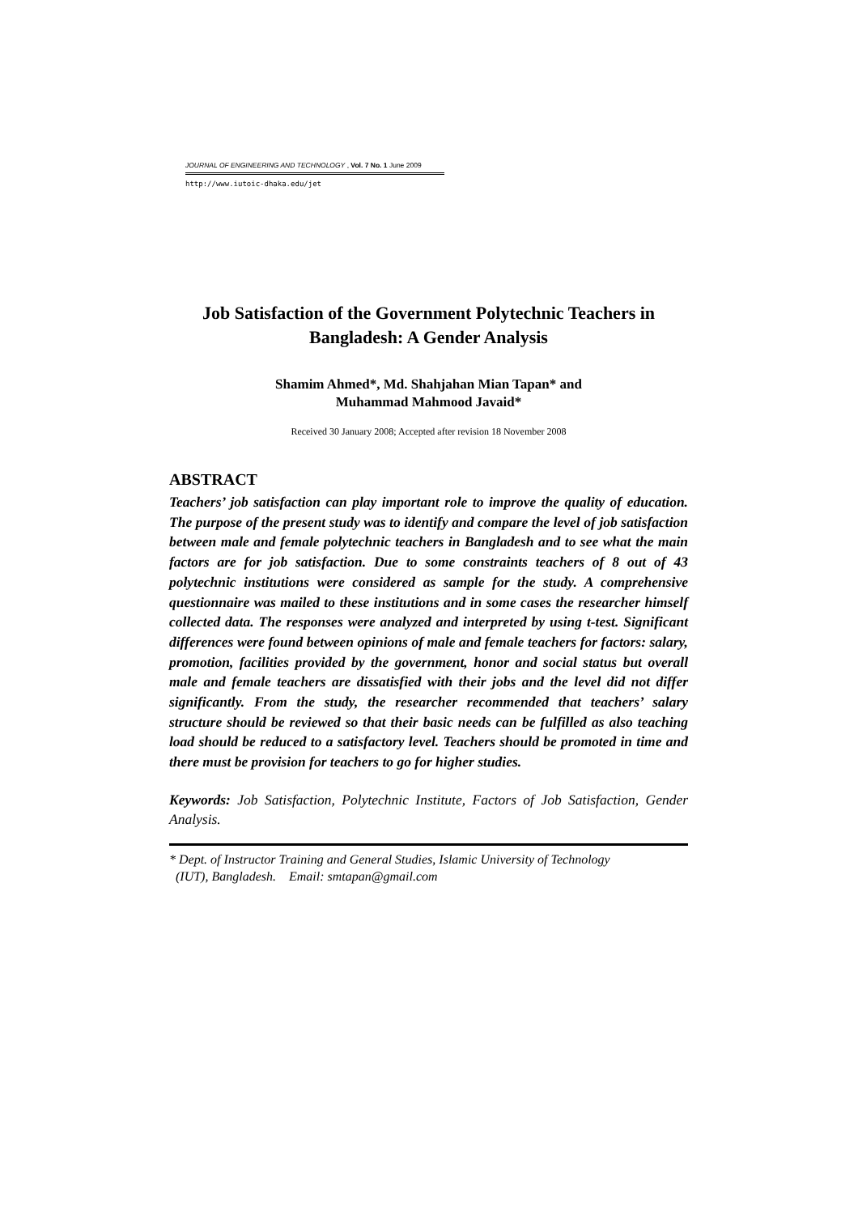JOURNAL OF ENGINEERING AND TECHNOLOGY , Vol. 7 No. 1 June 2009
http://www.iutoic-dhaka.edu/jet
Job Satisfaction of the Government Polytechnic Teachers in Bangladesh: A Gender Analysis
Shamim Ahmed*, Md. Shahjahan Mian Tapan* and
Muhammad Mahmood Javaid*
Received 30 January 2008; Accepted after revision 18 November 2008
ABSTRACT
Teachers’ job satisfaction can play important role to improve the quality of education. The purpose of the present study was to identify and compare the level of job satisfaction between male and female polytechnic teachers in Bangladesh and to see what the main factors are for job satisfaction. Due to some constraints teachers of 8 out of 43 polytechnic institutions were considered as sample for the study. A comprehensive questionnaire was mailed to these institutions and in some cases the researcher himself collected data. The responses were analyzed and interpreted by using t-test. Significant differences were found between opinions of male and female teachers for factors: salary, promotion, facilities provided by the government, honor and social status but overall male and female teachers are dissatisfied with their jobs and the level did not differ significantly. From the study, the researcher recommended that teachers’ salary structure should be reviewed so that their basic needs can be fulfilled as also teaching load should be reduced to a satisfactory level. Teachers should be promoted in time and there must be provision for teachers to go for higher studies.
Keywords: Job Satisfaction, Polytechnic Institute, Factors of Job Satisfaction, Gender Analysis.
* Dept. of Instructor Training and General Studies, Islamic University of Technology
(IUT), Bangladesh. Email: smtapan@gmail.com